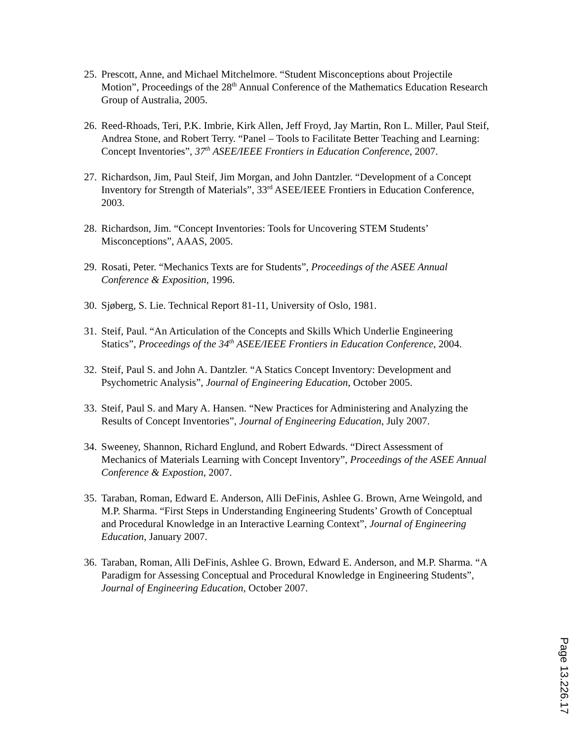25. Prescott, Anne, and Michael Mitchelmore. “Student Misconceptions about Projectile Motion”, Proceedings of the 28<sup>th</sup> Annual Conference of the Mathematics Education Research Group of Australia, 2005.
26. Reed-Rhoads, Teri, P.K. Imbrie, Kirk Allen, Jeff Froyd, Jay Martin, Ron L. Miller, Paul Steif, Andrea Stone, and Robert Terry. “Panel – Tools to Facilitate Better Teaching and Learning: Concept Inventories”, 37<sup>th</sup> ASEE/IEEE Frontiers in Education Conference, 2007.
27. Richardson, Jim, Paul Steif, Jim Morgan, and John Dantzler. “Development of a Concept Inventory for Strength of Materials”, 33<sup>rd</sup> ASEE/IEEE Frontiers in Education Conference, 2003.
28. Richardson, Jim. “Concept Inventories: Tools for Uncovering STEM Students’ Misconceptions”, AAAS, 2005.
29. Rosati, Peter. “Mechanics Texts are for Students”, Proceedings of the ASEE Annual Conference & Exposition, 1996.
30. Sjøberg, S. Lie. Technical Report 81-11, University of Oslo, 1981.
31. Steif, Paul. “An Articulation of the Concepts and Skills Which Underlie Engineering Statics”, Proceedings of the 34<sup>th</sup> ASEE/IEEE Frontiers in Education Conference, 2004.
32. Steif, Paul S. and John A. Dantzler. “A Statics Concept Inventory: Development and Psychometric Analysis”, Journal of Engineering Education, October 2005.
33. Steif, Paul S. and Mary A. Hansen. “New Practices for Administering and Analyzing the Results of Concept Inventories”, Journal of Engineering Education, July 2007.
34. Sweeney, Shannon, Richard Englund, and Robert Edwards. “Direct Assessment of Mechanics of Materials Learning with Concept Inventory”, Proceedings of the ASEE Annual Conference & Expostion, 2007.
35. Taraban, Roman, Edward E. Anderson, Alli DeFinis, Ashlee G. Brown, Arne Weingold, and M.P. Sharma. “First Steps in Understanding Engineering Students’ Growth of Conceptual and Procedural Knowledge in an Interactive Learning Context”, Journal of Engineering Education, January 2007.
36. Taraban, Roman, Alli DeFinis, Ashlee G. Brown, Edward E. Anderson, and M.P. Sharma. “A Paradigm for Assessing Conceptual and Procedural Knowledge in Engineering Students”, Journal of Engineering Education, October 2007.
Page 13.226.17